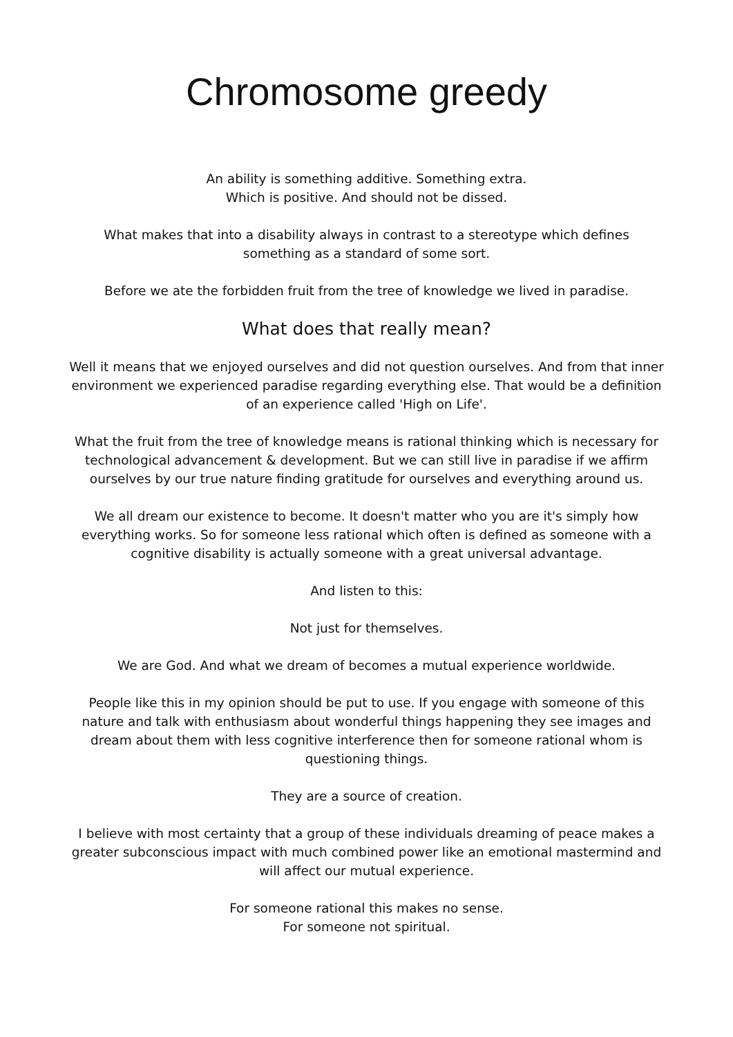Chromosome greedy
An ability is something additive. Something extra.
Which is positive. And should not be dissed.
What makes that into a disability always in contrast to a stereotype which defines something as a standard of some sort.
Before we ate the forbidden fruit from the tree of knowledge we lived in paradise.
What does that really mean?
Well it means that we enjoyed ourselves and did not question ourselves. And from that inner environment we experienced paradise regarding everything else. That would be a definition of an experience called 'High on Life'.
What the fruit from the tree of knowledge means is rational thinking which is necessary for technological advancement & development. But we can still live in paradise if we affirm ourselves by our true nature finding gratitude for ourselves and everything around us.
We all dream our existence to become. It doesn't matter who you are it's simply how everything works. So for someone less rational which often is defined as someone with a cognitive disability is actually someone with a great universal advantage.
And listen to this:
Not just for themselves.
We are God. And what we dream of becomes a mutual experience worldwide.
People like this in my opinion should be put to use. If you engage with someone of this nature and talk with enthusiasm about wonderful things happening they see images and dream about them with less cognitive interference then for someone rational whom is questioning things.
They are a source of creation.
I believe with most certainty that a group of these individuals dreaming of peace makes a greater subconscious impact with much combined power like an emotional mastermind and will affect our mutual experience.
For someone rational this makes no sense.
For someone not spiritual.